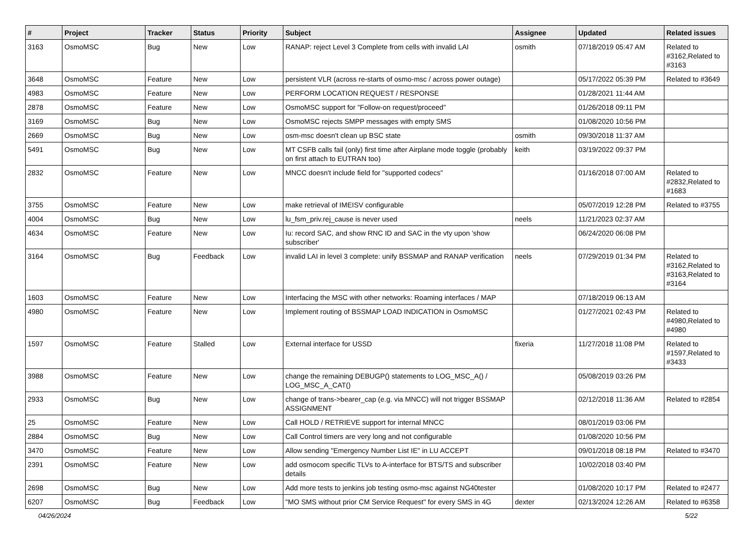| # | Project | Tracker | Status | Priority | Subject | Assignee | Updated | Related issues |
| --- | --- | --- | --- | --- | --- | --- | --- | --- |
| 3163 | OsmoMSC | Bug | New | Low | RANAP: reject Level 3 Complete from cells with invalid LAI | osmith | 07/18/2019 05:47 AM | Related to #3162,Related to #3163 |
| 3648 | OsmoMSC | Feature | New | Low | persistent VLR (across re-starts of osmo-msc / across power outage) | | 05/17/2022 05:39 PM | Related to #3649 |
| 4983 | OsmoMSC | Feature | New | Low | PERFORM LOCATION REQUEST / RESPONSE | | 01/28/2021 11:44 AM | |
| 2878 | OsmoMSC | Feature | New | Low | OsmoMSC support for "Follow-on request/proceed" | | 01/26/2018 09:11 PM | |
| 3169 | OsmoMSC | Bug | New | Low | OsmoMSC rejects SMPP messages with empty SMS | | 01/08/2020 10:56 PM | |
| 2669 | OsmoMSC | Bug | New | Low | osm-msc doesn't clean up BSC state | osmith | 09/30/2018 11:37 AM | |
| 5491 | OsmoMSC | Bug | New | Low | MT CSFB calls fail (only) first time after Airplane mode toggle (probably on first attach to EUTRAN too) | keith | 03/19/2022 09:37 PM | |
| 2832 | OsmoMSC | Feature | New | Low | MNCC doesn't include field for "supported codecs" | | 01/16/2018 07:00 AM | Related to #2832,Related to #1683 |
| 3755 | OsmoMSC | Feature | New | Low | make retrieval of IMEISV configurable | | 05/07/2019 12:28 PM | Related to #3755 |
| 4004 | OsmoMSC | Bug | New | Low | lu_fsm_priv.rej_cause is never used | neels | 11/21/2023 02:37 AM | |
| 4634 | OsmoMSC | Feature | New | Low | Iu: record SAC, and show RNC ID and SAC in the vty upon 'show subscriber' | | 06/24/2020 06:08 PM | |
| 3164 | OsmoMSC | Bug | Feedback | Low | invalid LAI in level 3 complete: unify BSSMAP and RANAP verification | neels | 07/29/2019 01:34 PM | Related to #3162,Related to #3163,Related to #3164 |
| 1603 | OsmoMSC | Feature | New | Low | Interfacing the MSC with other networks: Roaming interfaces / MAP | | 07/18/2019 06:13 AM | |
| 4980 | OsmoMSC | Feature | New | Low | Implement routing of BSSMAP LOAD INDICATION in OsmoMSC | | 01/27/2021 02:43 PM | Related to #4980,Related to #4980 |
| 1597 | OsmoMSC | Feature | Stalled | Low | External interface for USSD | fixeria | 11/27/2018 11:08 PM | Related to #1597,Related to #3433 |
| 3988 | OsmoMSC | Feature | New | Low | change the remaining DEBUGP() statements to LOG_MSC_A() / LOG_MSC_A_CAT() | | 05/08/2019 03:26 PM | |
| 2933 | OsmoMSC | Bug | New | Low | change of trans->bearer_cap (e.g. via MNCC) will not trigger BSSMAP ASSIGNMENT | | 02/12/2018 11:36 AM | Related to #2854 |
| 25 | OsmoMSC | Feature | New | Low | Call HOLD / RETRIEVE support for internal MNCC | | 08/01/2019 03:06 PM | |
| 2884 | OsmoMSC | Bug | New | Low | Call Control timers are very long and not configurable | | 01/08/2020 10:56 PM | |
| 3470 | OsmoMSC | Feature | New | Low | Allow sending "Emergency Number List IE" in LU ACCEPT | | 09/01/2018 08:18 PM | Related to #3470 |
| 2391 | OsmoMSC | Feature | New | Low | add osmocom specific TLVs to A-interface for BTS/TS and subscriber details | | 10/02/2018 03:40 PM | |
| 2698 | OsmoMSC | Bug | New | Low | Add more tests to jenkins job testing osmo-msc against NG40tester | | 01/08/2020 10:17 PM | Related to #2477 |
| 6207 | OsmoMSC | Bug | Feedback | Low | "MO SMS without prior CM Service Request" for every SMS in 4G | dexter | 02/13/2024 12:26 AM | Related to #6358 |
04/26/2024 5/22